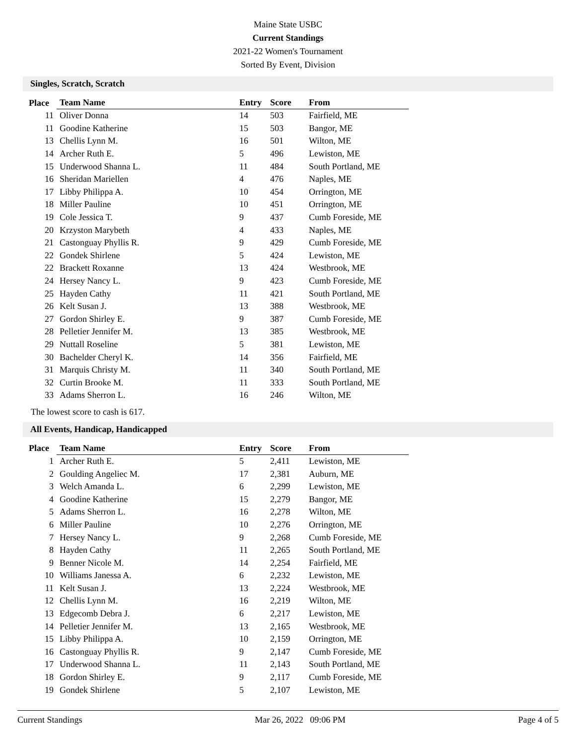Maine State USBC
Current Standings
2021-22 Women's Tournament
Sorted By Event, Division
Singles, Scratch, Scratch
| Place | Team Name | Entry | Score | From |
| --- | --- | --- | --- | --- |
| 11 | Oliver Donna | 14 | 503 | Fairfield, ME |
| 11 | Goodine Katherine | 15 | 503 | Bangor, ME |
| 13 | Chellis Lynn M. | 16 | 501 | Wilton, ME |
| 14 | Archer Ruth E. | 5 | 496 | Lewiston, ME |
| 15 | Underwood Shanna L. | 11 | 484 | South Portland, ME |
| 16 | Sheridan Mariellen | 4 | 476 | Naples, ME |
| 17 | Libby Philippa A. | 10 | 454 | Orrington, ME |
| 18 | Miller Pauline | 10 | 451 | Orrington, ME |
| 19 | Cole Jessica T. | 9 | 437 | Cumb Foreside, ME |
| 20 | Krzyston Marybeth | 4 | 433 | Naples, ME |
| 21 | Castonguay Phyllis R. | 9 | 429 | Cumb Foreside, ME |
| 22 | Gondek Shirlene | 5 | 424 | Lewiston, ME |
| 22 | Brackett Roxanne | 13 | 424 | Westbrook, ME |
| 24 | Hersey Nancy L. | 9 | 423 | Cumb Foreside, ME |
| 25 | Hayden Cathy | 11 | 421 | South Portland, ME |
| 26 | Kelt Susan J. | 13 | 388 | Westbrook, ME |
| 27 | Gordon Shirley E. | 9 | 387 | Cumb Foreside, ME |
| 28 | Pelletier Jennifer M. | 13 | 385 | Westbrook, ME |
| 29 | Nuttall Roseline | 5 | 381 | Lewiston, ME |
| 30 | Bachelder Cheryl K. | 14 | 356 | Fairfield, ME |
| 31 | Marquis Christy M. | 11 | 340 | South Portland, ME |
| 32 | Curtin Brooke M. | 11 | 333 | South Portland, ME |
| 33 | Adams Sherron L. | 16 | 246 | Wilton, ME |
The lowest score to cash is 617.
All Events, Handicap, Handicapped
| Place | Team Name | Entry | Score | From |
| --- | --- | --- | --- | --- |
| 1 | Archer Ruth E. | 5 | 2,411 | Lewiston, ME |
| 2 | Goulding Angeliec M. | 17 | 2,381 | Auburn, ME |
| 3 | Welch Amanda L. | 6 | 2,299 | Lewiston, ME |
| 4 | Goodine Katherine | 15 | 2,279 | Bangor, ME |
| 5 | Adams Sherron L. | 16 | 2,278 | Wilton, ME |
| 6 | Miller Pauline | 10 | 2,276 | Orrington, ME |
| 7 | Hersey Nancy L. | 9 | 2,268 | Cumb Foreside, ME |
| 8 | Hayden Cathy | 11 | 2,265 | South Portland, ME |
| 9 | Benner Nicole M. | 14 | 2,254 | Fairfield, ME |
| 10 | Williams Janessa A. | 6 | 2,232 | Lewiston, ME |
| 11 | Kelt Susan J. | 13 | 2,224 | Westbrook, ME |
| 12 | Chellis Lynn M. | 16 | 2,219 | Wilton, ME |
| 13 | Edgecomb Debra J. | 6 | 2,217 | Lewiston, ME |
| 14 | Pelletier Jennifer M. | 13 | 2,165 | Westbrook, ME |
| 15 | Libby Philippa A. | 10 | 2,159 | Orrington, ME |
| 16 | Castonguay Phyllis R. | 9 | 2,147 | Cumb Foreside, ME |
| 17 | Underwood Shanna L. | 11 | 2,143 | South Portland, ME |
| 18 | Gordon Shirley E. | 9 | 2,117 | Cumb Foreside, ME |
| 19 | Gondek Shirlene | 5 | 2,107 | Lewiston, ME |
Current Standings Mar 26, 2022 09:06 PM Page 4 of 5